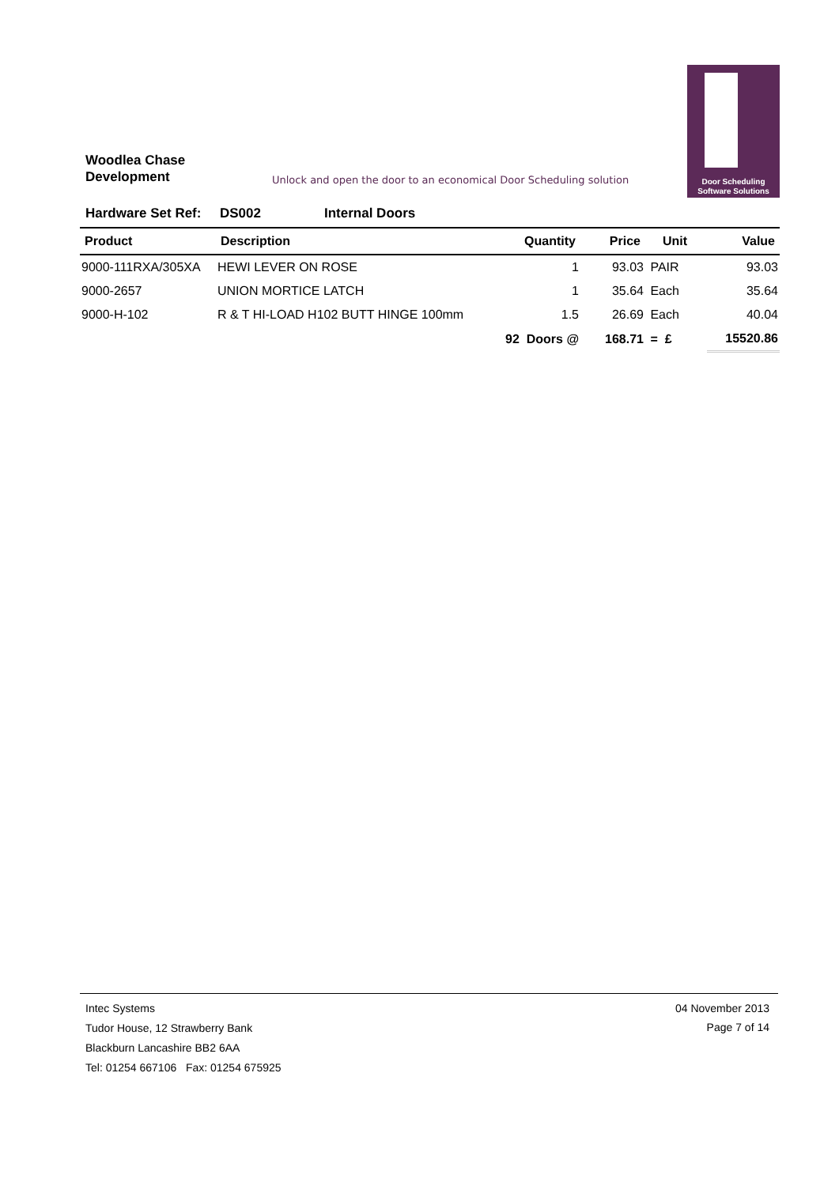Woodlea Chase
Development
Unlock and open the door to an economical Door Scheduling solution
Door Scheduling
Software Solutions
Hardware Set Ref: DS002 Internal Doors
| Product | Description | Quantity | Price | Unit | Value |
| --- | --- | --- | --- | --- | --- |
| 9000-111RXA/305XA | HEWI LEVER ON ROSE | 1 | 93.03 | PAIR | 93.03 |
| 9000-2657 | UNION MORTICE LATCH | 1 | 35.64 | Each | 35.64 |
| 9000-H-102 | R & T HI-LOAD H102 BUTT HINGE 100mm | 1.5 | 26.69 | Each | 40.04 |
| | | 92 Doors @ | 168.71 | = £ | 15520.86 |
Intec Systems
Tudor House, 12 Strawberry Bank
Blackburn Lancashire BB2 6AA
Tel: 01254 667106 Fax: 01254 675925
04 November 2013
Page 7 of 14